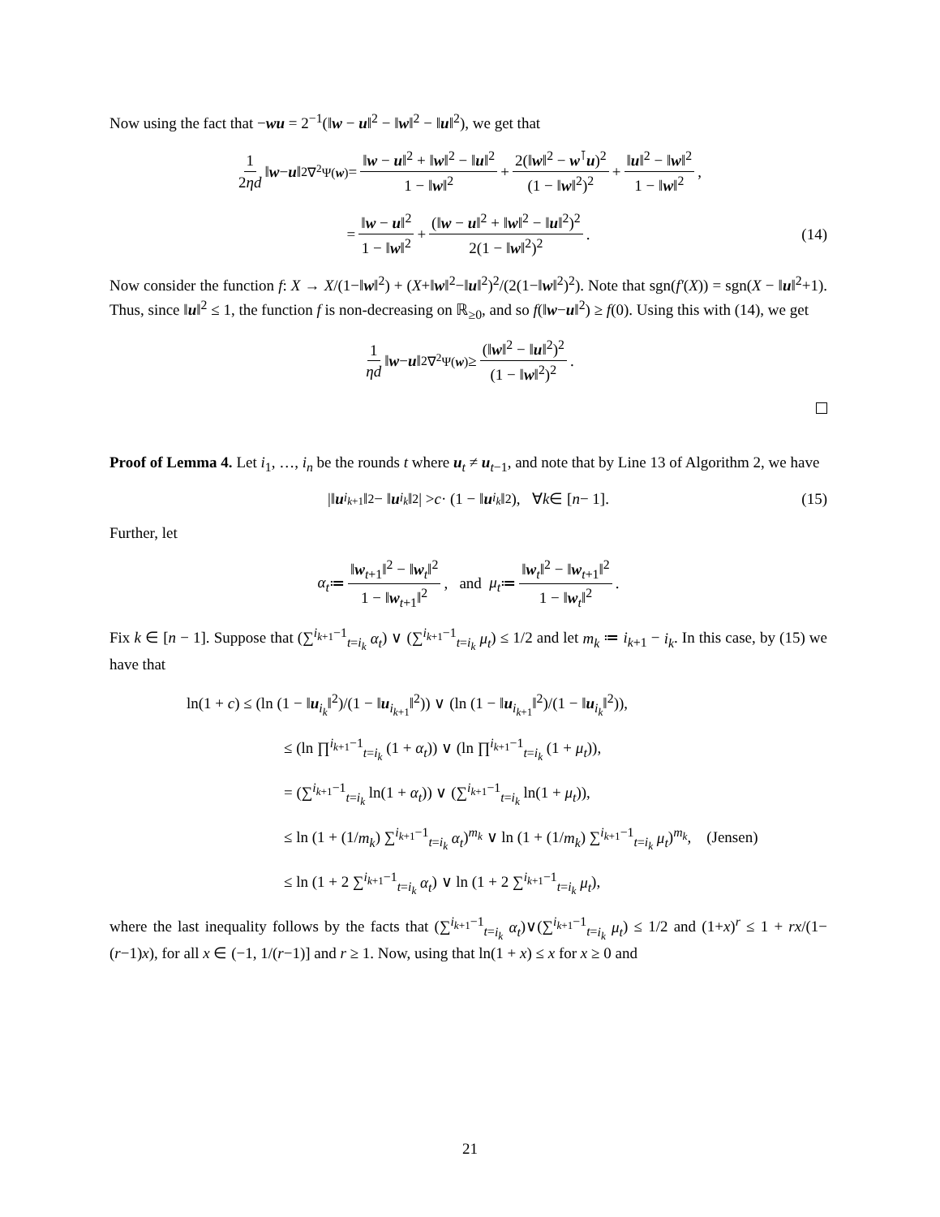Now using the fact that −wu = 2<sup>−1</sup>(‖w − u‖<sup>2</sup> − ‖w‖<sup>2</sup> − ‖u‖<sup>2</sup>), we get that
1 2ηd ‖ w − u ‖<sup>2</sup><sub>∇<sup>2</sup>Ψ(w)</sub> = ‖w − u‖<sup>2</sup> + ‖w‖<sup>2</sup> − ‖u‖<sup>2</sup> 1 − ‖w‖<sup>2</sup> + 2(‖w‖<sup>2</sup> − w<sup>⊺</sup>u)<sup>2</sup> (1 − ‖w‖<sup>2</sup>)<sup>2</sup> + ‖u‖<sup>2</sup> − ‖w‖<sup>2</sup> 1 − ‖w‖<sup>2</sup>,
= ‖w − u‖<sup>2</sup> 1 − ‖w‖<sup>2</sup> + (‖w − u‖<sup>2</sup> + ‖w‖<sup>2</sup> − ‖u‖<sup>2</sup>)<sup>2</sup> 2(1 − ‖w‖<sup>2</sup>)<sup>2</sup>. (14)
Now consider the function f: X → X/(1−‖w‖<sup>2</sup>) + (X+‖w‖<sup>2</sup>−‖u‖<sup>2</sup>)<sup>2</sup>/(2(1−‖w‖<sup>2</sup>)<sup>2</sup>). Note that sgn(f′(X)) = sgn(X − ‖u‖<sup>2</sup>+1). Thus, since ‖u‖<sup>2</sup> ≤ 1, the function f is non-decreasing on ℝ<sub>≥0</sub>, and so f(‖w−u‖<sup>2</sup>) ≥ f(0). Using this with (14), we get
1 ηd ‖ w − u ‖<sup>2</sup><sub>∇<sup>2</sup>Ψ(w)</sub> ≥ (‖w‖<sup>2</sup> − ‖u‖<sup>2</sup>)<sup>2</sup> (1 − ‖w‖<sup>2</sup>)<sup>2</sup>.
Proof of Lemma 4. Let i<sub>1</sub>, …, i<sub>n</sub> be the rounds t where u<sub>t</sub> ≠ u<sub>t−1</sub>, and note that by Line 13 of Algorithm 2, we have
|‖ u<sub>i<sub>k+1</sub></sub>‖<sup>2</sup> − ‖ u<sub>i<sub>k</sub></sub> ‖<sup>2</sup>| > c · (1 − ‖ u<sub>i<sub>k</sub></sub> ‖<sup>2</sup>), ∀ k ∈ [n − 1]. (15)
Further, let
α<sub>t</sub> ≔ ‖w<sub>t+1</sub>‖<sup>2</sup> − ‖w<sub>t</sub>‖<sup>2</sup> 1 − ‖w<sub>t+1</sub>‖<sup>2</sup>, and μ<sub>t</sub> ≔ ‖w<sub>t</sub>‖<sup>2</sup> − ‖w<sub>t+1</sub>‖<sup>2</sup> 1 − ‖w<sub>t</sub>‖<sup>2</sup>.
Fix k ∈ [n − 1]. Suppose that (∑<sup>i<sub>k+1</sub>−1</sup><sub>t=i<sub>k</sub></sub> α<sub>t</sub>) ∨ (∑<sup>i<sub>k+1</sub>−1</sup><sub>t=i<sub>k</sub></sub> μ<sub>t</sub>) ≤ 1/2 and let m<sub>k</sub> ≔ i<sub>k+1</sub> − i<sub>k</sub>. In this case, by (15) we have that
ln(1 + c) ≤ (ln (1 − ‖u<sub>i<sub>k</sub></sub>‖<sup>2</sup>)/(1 − ‖u<sub>i<sub>k+1</sub></sub>‖<sup>2</sup>)) ∨ (ln (1 − ‖u<sub>i<sub>k+1</sub></sub>‖<sup>2</sup>)/(1 − ‖u<sub>i<sub>k</sub></sub>‖<sup>2</sup>)),
≤ (ln ∏<sup>i<sub>k+1</sub>−1</sup><sub>t=i<sub>k</sub></sub> (1 + α<sub>t</sub>)) ∨ (ln ∏<sup>i<sub>k+1</sub>−1</sup><sub>t=i<sub>k</sub></sub> (1 + μ<sub>t</sub>)),
= (∑<sup>i<sub>k+1</sub>−1</sup><sub>t=i<sub>k</sub></sub> ln(1 + α<sub>t</sub>)) ∨ (∑<sup>i<sub>k+1</sub>−1</sup><sub>t=i<sub>k</sub></sub> ln(1 + μ<sub>t</sub>)),
≤ ln (1 + (1/m<sub>k</sub>) ∑<sup>i<sub>k+1</sub>−1</sup><sub>t=i<sub>k</sub></sub> α<sub>t</sub>)<sup>m<sub>k</sub></sup> ∨ ln (1 + (1/m<sub>k</sub>) ∑<sup>i<sub>k+1</sub>−1</sup><sub>t=i<sub>k</sub></sub> μ<sub>t</sub>)<sup>m<sub>k</sub></sup>, (Jensen)
≤ ln (1 + 2 ∑<sup>i<sub>k+1</sub>−1</sup><sub>t=i<sub>k</sub></sub> α<sub>t</sub>) ∨ ln (1 + 2 ∑<sup>i<sub>k+1</sub>−1</sup><sub>t=i<sub>k</sub></sub> μ<sub>t</sub>),
where the last inequality follows by the facts that (∑<sup>i<sub>k+1</sub>−1</sup><sub>t=i<sub>k</sub></sub> α<sub>t</sub>)∨(∑<sup>i<sub>k+1</sub>−1</sup><sub>t=i<sub>k</sub></sub> μ<sub>t</sub>) ≤ 1/2 and (1+x)<sup>r</sup> ≤ 1 + rx/(1−(r−1)x), for all x ∈ (−1, 1/(r−1)] and r ≥ 1. Now, using that ln(1 + x) ≤ x for x ≥ 0 and
21